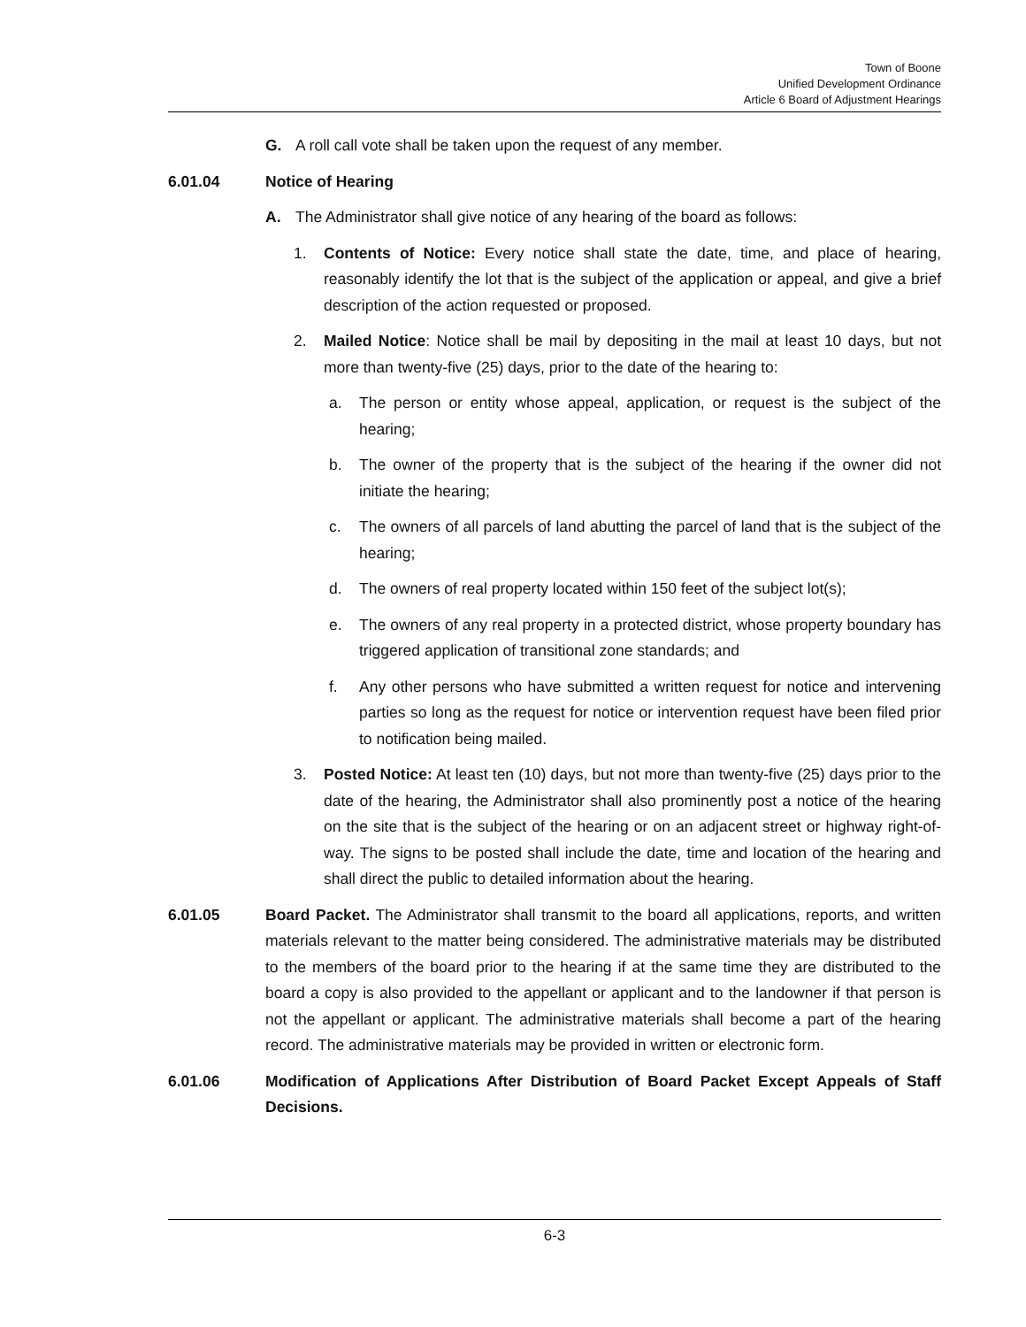Town of Boone
Unified Development Ordinance
Article 6 Board of Adjustment Hearings
G. A roll call vote shall be taken upon the request of any member.
6.01.04 Notice of Hearing
A. The Administrator shall give notice of any hearing of the board as follows:
1. Contents of Notice: Every notice shall state the date, time, and place of hearing, reasonably identify the lot that is the subject of the application or appeal, and give a brief description of the action requested or proposed.
2. Mailed Notice: Notice shall be mail by depositing in the mail at least 10 days, but not more than twenty-five (25) days, prior to the date of the hearing to:
a. The person or entity whose appeal, application, or request is the subject of the hearing;
b. The owner of the property that is the subject of the hearing if the owner did not initiate the hearing;
c. The owners of all parcels of land abutting the parcel of land that is the subject of the hearing;
d. The owners of real property located within 150 feet of the subject lot(s);
e. The owners of any real property in a protected district, whose property boundary has triggered application of transitional zone standards; and
f. Any other persons who have submitted a written request for notice and intervening parties so long as the request for notice or intervention request have been filed prior to notification being mailed.
3. Posted Notice: At least ten (10) days, but not more than twenty-five (25) days prior to the date of the hearing, the Administrator shall also prominently post a notice of the hearing on the site that is the subject of the hearing or on an adjacent street or highway right-of-way. The signs to be posted shall include the date, time and location of the hearing and shall direct the public to detailed information about the hearing.
6.01.05 Board Packet. The Administrator shall transmit to the board all applications, reports, and written materials relevant to the matter being considered. The administrative materials may be distributed to the members of the board prior to the hearing if at the same time they are distributed to the board a copy is also provided to the appellant or applicant and to the landowner if that person is not the appellant or applicant. The administrative materials shall become a part of the hearing record. The administrative materials may be provided in written or electronic form.
6.01.06 Modification of Applications After Distribution of Board Packet Except Appeals of Staff Decisions.
6-3